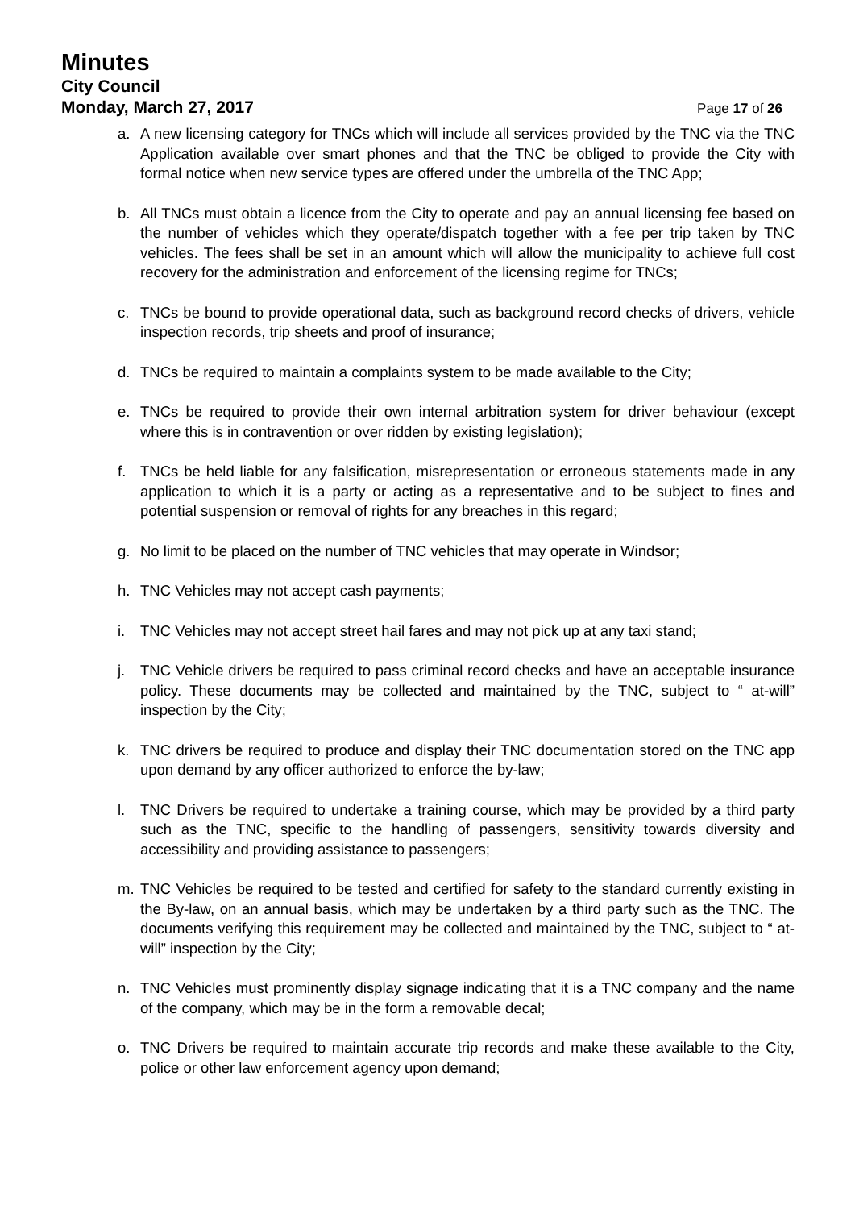Minutes
City Council
Monday, March 27, 2017 Page 17 of 26
a. A new licensing category for TNCs which will include all services provided by the TNC via the TNC Application available over smart phones and that the TNC be obliged to provide the City with formal notice when new service types are offered under the umbrella of the TNC App;
b. All TNCs must obtain a licence from the City to operate and pay an annual licensing fee based on the number of vehicles which they operate/dispatch together with a fee per trip taken by TNC vehicles. The fees shall be set in an amount which will allow the municipality to achieve full cost recovery for the administration and enforcement of the licensing regime for TNCs;
c. TNCs be bound to provide operational data, such as background record checks of drivers, vehicle inspection records, trip sheets and proof of insurance;
d. TNCs be required to maintain a complaints system to be made available to the City;
e. TNCs be required to provide their own internal arbitration system for driver behaviour (except where this is in contravention or over ridden by existing legislation);
f. TNCs be held liable for any falsification, misrepresentation or erroneous statements made in any application to which it is a party or acting as a representative and to be subject to fines and potential suspension or removal of rights for any breaches in this regard;
g. No limit to be placed on the number of TNC vehicles that may operate in Windsor;
h. TNC Vehicles may not accept cash payments;
i. TNC Vehicles may not accept street hail fares and may not pick up at any taxi stand;
j. TNC Vehicle drivers be required to pass criminal record checks and have an acceptable insurance policy. These documents may be collected and maintained by the TNC, subject to “ at-will” inspection by the City;
k. TNC drivers be required to produce and display their TNC documentation stored on the TNC app upon demand by any officer authorized to enforce the by-law;
l. TNC Drivers be required to undertake a training course, which may be provided by a third party such as the TNC, specific to the handling of passengers, sensitivity towards diversity and accessibility and providing assistance to passengers;
m. TNC Vehicles be required to be tested and certified for safety to the standard currently existing in the By-law, on an annual basis, which may be undertaken by a third party such as the TNC. The documents verifying this requirement may be collected and maintained by the TNC, subject to “ at-will” inspection by the City;
n. TNC Vehicles must prominently display signage indicating that it is a TNC company and the name of the company, which may be in the form a removable decal;
o. TNC Drivers be required to maintain accurate trip records and make these available to the City, police or other law enforcement agency upon demand;